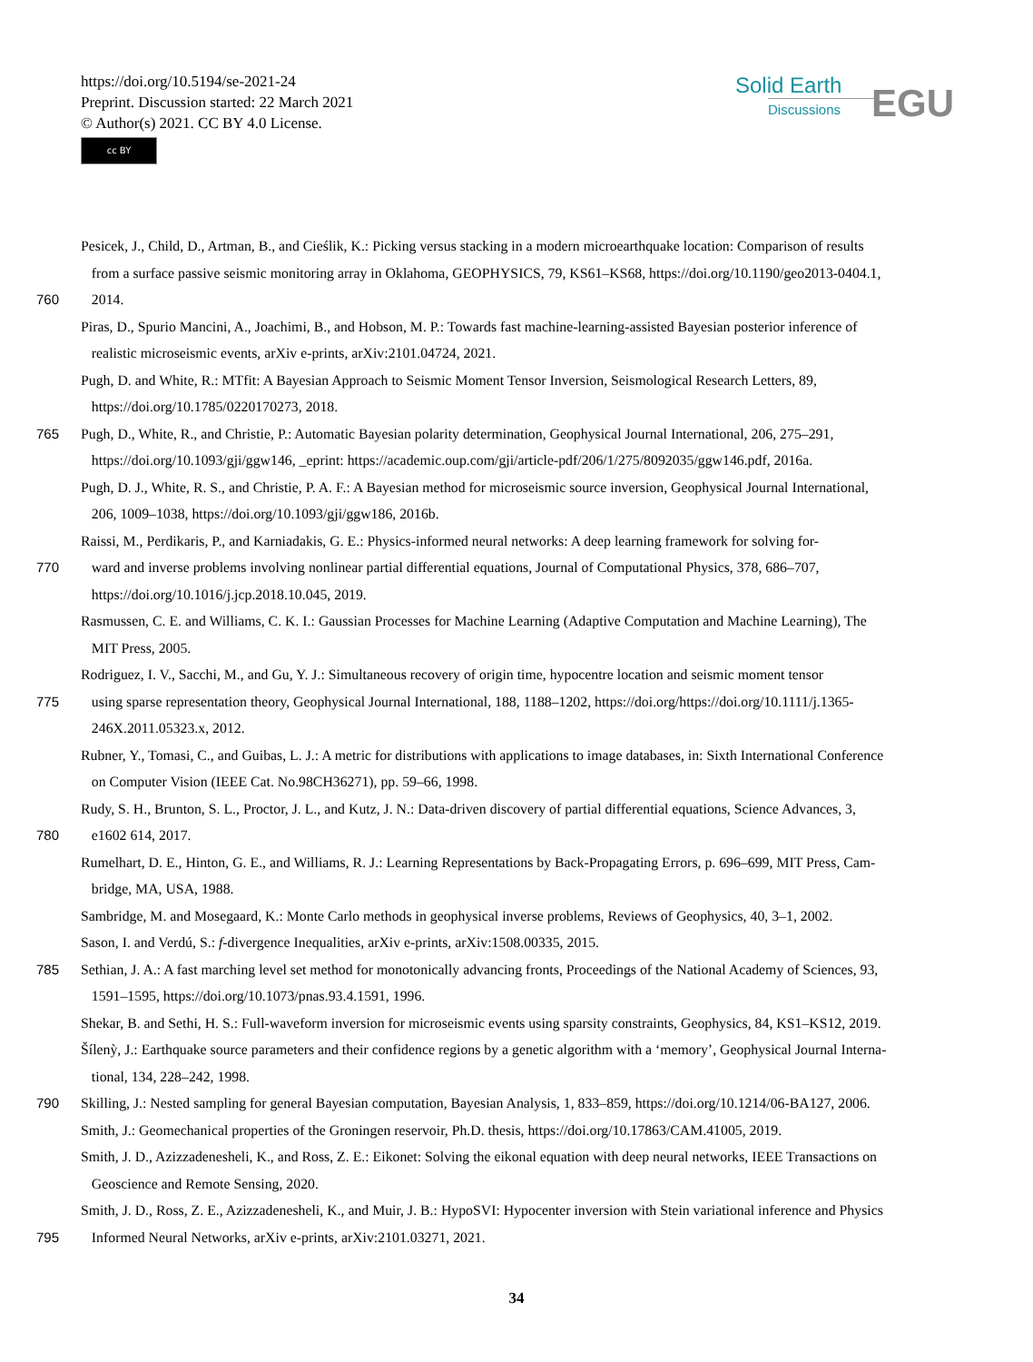https://doi.org/10.5194/se-2021-24
Preprint. Discussion started: 22 March 2021
© Author(s) 2021. CC BY 4.0 License.
cc BY
Solid Earth
Discussions
EGU
Pesicek, J., Child, D., Artman, B., and Cieślik, K.: Picking versus stacking in a modern microearthquake location: Comparison of results
from a surface passive seismic monitoring array in Oklahoma, GEOPHYSICS, 79, KS61–KS68, https://doi.org/10.1190/geo2013-0404.1,
760 2014.
Piras, D., Spurio Mancini, A., Joachimi, B., and Hobson, M. P.: Towards fast machine-learning-assisted Bayesian posterior inference of
realistic microseismic events, arXiv e-prints, arXiv:2101.04724, 2021.
Pugh, D. and White, R.: MTfit: A Bayesian Approach to Seismic Moment Tensor Inversion, Seismological Research Letters, 89,
https://doi.org/10.1785/0220170273, 2018.
765 Pugh, D., White, R., and Christie, P.: Automatic Bayesian polarity determination, Geophysical Journal International, 206, 275–291,
https://doi.org/10.1093/gji/ggw146, _eprint: https://academic.oup.com/gji/article-pdf/206/1/275/8092035/ggw146.pdf, 2016a.
Pugh, D. J., White, R. S., and Christie, P. A. F.: A Bayesian method for microseismic source inversion, Geophysical Journal International,
206, 1009–1038, https://doi.org/10.1093/gji/ggw186, 2016b.
Raissi, M., Perdikaris, P., and Karniadakis, G. E.: Physics-informed neural networks: A deep learning framework for solving for-
770 ward and inverse problems involving nonlinear partial differential equations, Journal of Computational Physics, 378, 686–707,
https://doi.org/10.1016/j.jcp.2018.10.045, 2019.
Rasmussen, C. E. and Williams, C. K. I.: Gaussian Processes for Machine Learning (Adaptive Computation and Machine Learning), The
MIT Press, 2005.
Rodriguez, I. V., Sacchi, M., and Gu, Y. J.: Simultaneous recovery of origin time, hypocentre location and seismic moment tensor
775 using sparse representation theory, Geophysical Journal International, 188, 1188–1202, https://doi.org/https://doi.org/10.1111/j.1365-
246X.2011.05323.x, 2012.
Rubner, Y., Tomasi, C., and Guibas, L. J.: A metric for distributions with applications to image databases, in: Sixth International Conference
on Computer Vision (IEEE Cat. No.98CH36271), pp. 59–66, 1998.
Rudy, S. H., Brunton, S. L., Proctor, J. L., and Kutz, J. N.: Data-driven discovery of partial differential equations, Science Advances, 3,
780 e1602 614, 2017.
Rumelhart, D. E., Hinton, G. E., and Williams, R. J.: Learning Representations by Back-Propagating Errors, p. 696–699, MIT Press, Cam-
bridge, MA, USA, 1988.
Sambridge, M. and Mosegaard, K.: Monte Carlo methods in geophysical inverse problems, Reviews of Geophysics, 40, 3–1, 2002.
Sason, I. and Verdú, S.: f-divergence Inequalities, arXiv e-prints, arXiv:1508.00335, 2015.
785 Sethian, J. A.: A fast marching level set method for monotonically advancing fronts, Proceedings of the National Academy of Sciences, 93,
1591–1595, https://doi.org/10.1073/pnas.93.4.1591, 1996.
Shekar, B. and Sethi, H. S.: Full-waveform inversion for microseismic events using sparsity constraints, Geophysics, 84, KS1–KS12, 2019.
Šílenỳ, J.: Earthquake source parameters and their confidence regions by a genetic algorithm with a ‘memory’, Geophysical Journal Interna-
tional, 134, 228–242, 1998.
790 Skilling, J.: Nested sampling for general Bayesian computation, Bayesian Analysis, 1, 833–859, https://doi.org/10.1214/06-BA127, 2006.
Smith, J.: Geomechanical properties of the Groningen reservoir, Ph.D. thesis, https://doi.org/10.17863/CAM.41005, 2019.
Smith, J. D., Azizzadenesheli, K., and Ross, Z. E.: Eikonet: Solving the eikonal equation with deep neural networks, IEEE Transactions on
Geoscience and Remote Sensing, 2020.
Smith, J. D., Ross, Z. E., Azizzadenesheli, K., and Muir, J. B.: HypoSVI: Hypocenter inversion with Stein variational inference and Physics
795 Informed Neural Networks, arXiv e-prints, arXiv:2101.03271, 2021.
34